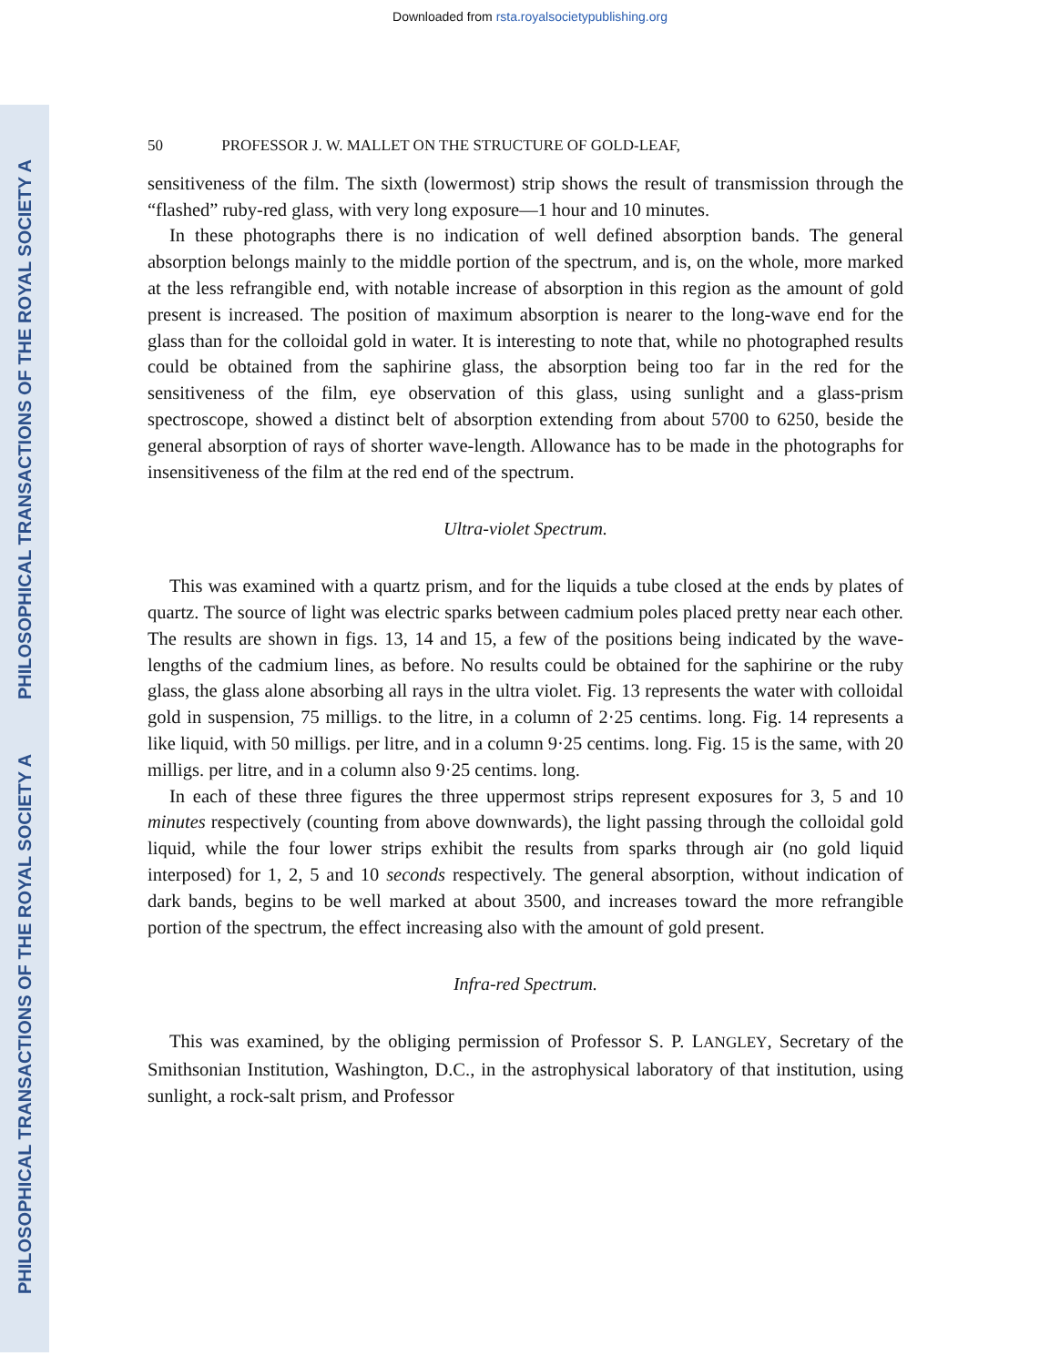Downloaded from rsta.royalsocietypublishing.org
PHILOSOPHICAL TRANSACTIONS OF THE ROYAL SOCIETY A
PHILOSOPHICAL TRANSACTIONS OF THE ROYAL SOCIETY A
50 PROFESSOR J. W. MALLET ON THE STRUCTURE OF GOLD-LEAF,
sensitiveness of the film. The sixth (lowermost) strip shows the result of transmission through the “flashed” ruby-red glass, with very long exposure—1 hour and 10 minutes.
In these photographs there is no indication of well defined absorption bands. The general absorption belongs mainly to the middle portion of the spectrum, and is, on the whole, more marked at the less refrangible end, with notable increase of absorption in this region as the amount of gold present is increased. The position of maximum absorption is nearer to the long-wave end for the glass than for the colloidal gold in water. It is interesting to note that, while no photographed results could be obtained from the saphirine glass, the absorption being too far in the red for the sensitiveness of the film, eye observation of this glass, using sunlight and a glass-prism spectroscope, showed a distinct belt of absorption extending from about 5700 to 6250, beside the general absorption of rays of shorter wave-length. Allowance has to be made in the photographs for insensitiveness of the film at the red end of the spectrum.
Ultra-violet Spectrum.
This was examined with a quartz prism, and for the liquids a tube closed at the ends by plates of quartz. The source of light was electric sparks between cadmium poles placed pretty near each other. The results are shown in figs. 13, 14 and 15, a few of the positions being indicated by the wave-lengths of the cadmium lines, as before. No results could be obtained for the saphirine or the ruby glass, the glass alone absorbing all rays in the ultra violet. Fig. 13 represents the water with colloidal gold in suspension, 75 milligs. to the litre, in a column of 2·25 centims. long. Fig. 14 represents a like liquid, with 50 milligs. per litre, and in a column 9·25 centims. long. Fig. 15 is the same, with 20 milligs. per litre, and in a column also 9·25 centims. long.
In each of these three figures the three uppermost strips represent exposures for 3, 5 and 10 minutes respectively (counting from above downwards), the light passing through the colloidal gold liquid, while the four lower strips exhibit the results from sparks through air (no gold liquid interposed) for 1, 2, 5 and 10 seconds respectively. The general absorption, without indication of dark bands, begins to be well marked at about 3500, and increases toward the more refrangible portion of the spectrum, the effect increasing also with the amount of gold present.
Infra-red Spectrum.
This was examined, by the obliging permission of Professor S. P. LANGLEY, Secretary of the Smithsonian Institution, Washington, D.C., in the astrophysical laboratory of that institution, using sunlight, a rock-salt prism, and Professor